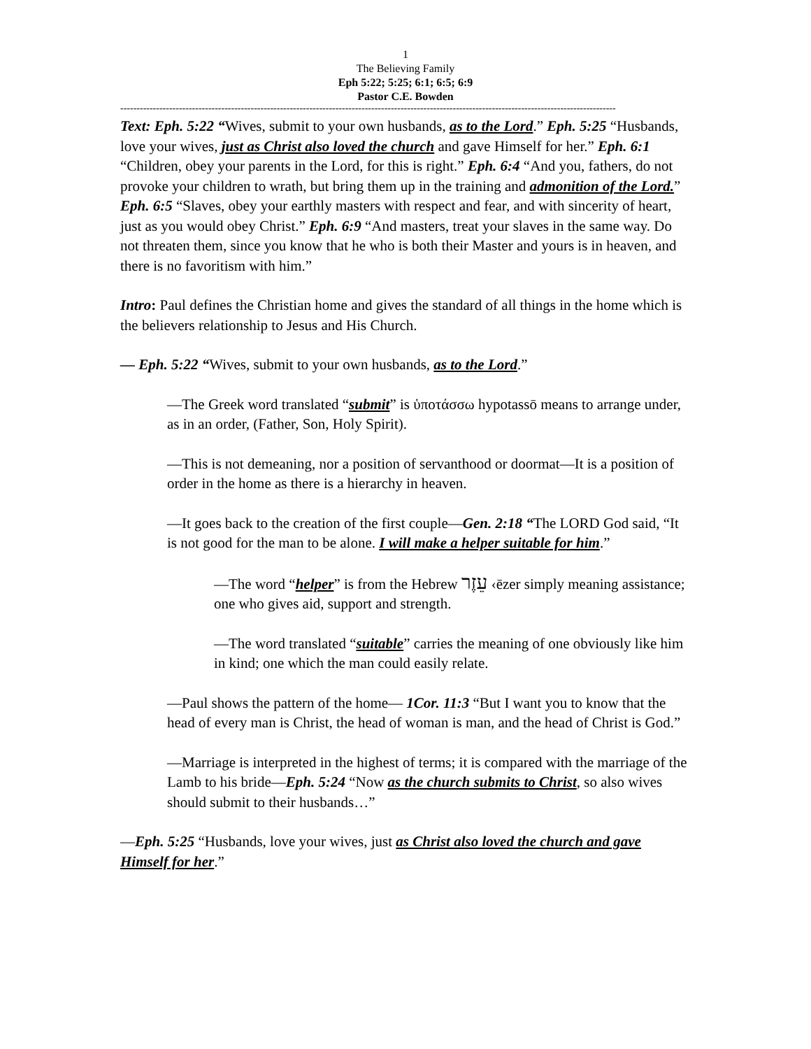1
The Believing Family
Eph 5:22; 5:25; 6:1; 6:5; 6:9
Pastor C.E. Bowden
--------------------------------------------------------------------------------------------------------------------------------------------------------
Text: Eph. 5:22 “Wives, submit to your own husbands, as to the Lord.” Eph. 5:25 “Husbands, love your wives, just as Christ also loved the church and gave Himself for her.” Eph. 6:1 “Children, obey your parents in the Lord, for this is right.” Eph. 6:4 “And you, fathers, do not provoke your children to wrath, but bring them up in the training and admonition of the Lord.” Eph. 6:5 “Slaves, obey your earthly masters with respect and fear, and with sincerity of heart, just as you would obey Christ.” Eph. 6:9 “And masters, treat your slaves in the same way. Do not threaten them, since you know that he who is both their Master and yours is in heaven, and there is no favoritism with him.”
Intro: Paul defines the Christian home and gives the standard of all things in the home which is the believers relationship to Jesus and His Church.
— Eph. 5:22 “Wives, submit to your own husbands, as to the Lord.”
—The Greek word translated “submit” is ὑποτάσσω hypotassō means to arrange under, as in an order, (Father, Son, Holy Spirit).
—This is not demeaning, nor a position of servanthood or doormat—It is a position of order in the home as there is a hierarchy in heaven.
—It goes back to the creation of the first couple—Gen. 2:18 “The LORD God said, “It is not good for the man to be alone. I will make a helper suitable for him.”
—The word “helper” is from the Hebrew עֵזֶר ‹ēzer simply meaning assistance; one who gives aid, support and strength.
—The word translated “suitable” carries the meaning of one obviously like him in kind; one which the man could easily relate.
—Paul shows the pattern of the home— 1Cor. 11:3 “But I want you to know that the head of every man is Christ, the head of woman is man, and the head of Christ is God.”
—Marriage is interpreted in the highest of terms; it is compared with the marriage of the Lamb to his bride—Eph. 5:24 “Now as the church submits to Christ, so also wives should submit to their husbands…”
—Eph. 5:25 “Husbands, love your wives, just as Christ also loved the church and gave Himself for her.”